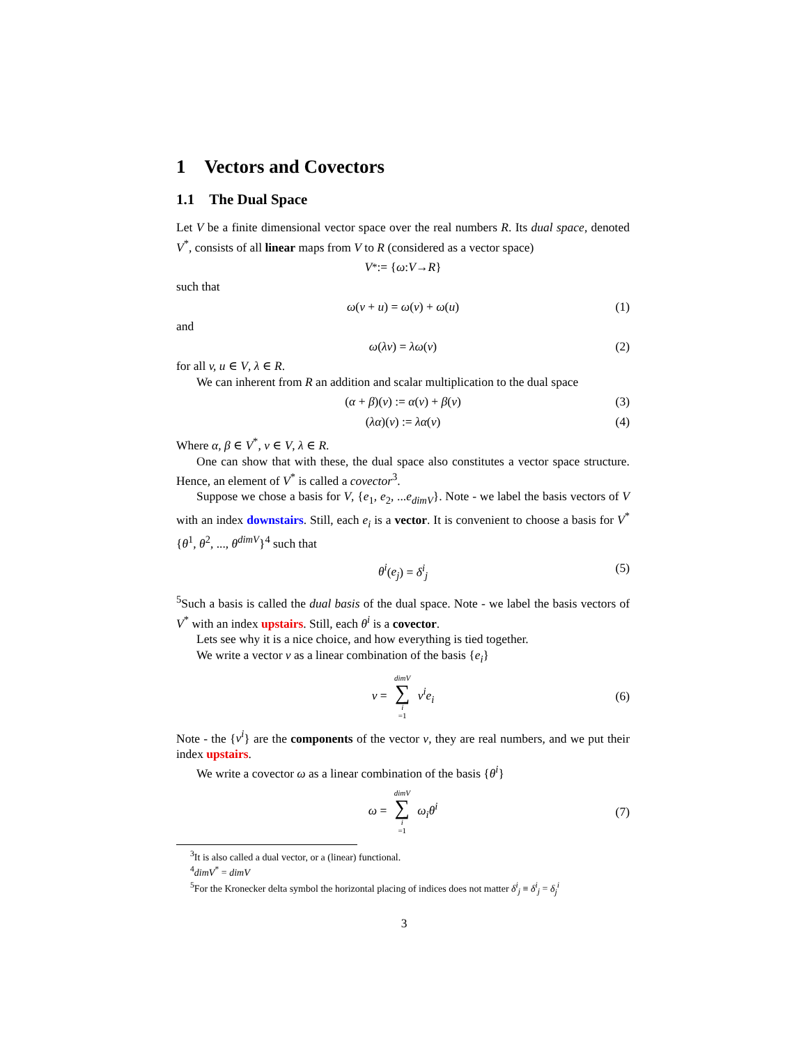1 Vectors and Covectors
1.1 The Dual Space
Let V be a finite dimensional vector space over the real numbers R. Its dual space, denoted V<sup>*</sup>, consists of all linear maps from V to R (considered as a vector space)
V<sup>*</sup> := { ω : V → R }
such that
ω(v + u) = ω(v) + ω(u) (1)
and
ω(λv) = λω(v) (2)
for all v, u ∈ V, λ ∈ R.
We can inherent from R an addition and scalar multiplication to the dual space
(α + β)(v) := α(v) + β(v) (3)
(λα)(v) := λα(v) (4)
Where α, β ∈ V<sup>*</sup>, v ∈ V, λ ∈ R.
One can show that with these, the dual space also constitutes a vector space structure. Hence, an element of V<sup>*</sup> is called a covector<sup>3</sup>.
Suppose we chose a basis for V, {e<sub>1</sub>, e<sub>2</sub>, ...e<sub>dimV</sub>}. Note - we label the basis vectors of V with an index downstairs. Still, each e<sub>i</sub> is a vector. It is convenient to choose a basis for V<sup>*</sup> {θ<sup>1</sup>, θ<sup>2</sup>, ..., θ<sup>dimV</sup>}<sup>4</sup> such that
θ<sup>i</sup>(e<sub>j</sub>) = δ<sup>i</sup><sub>j</sub> (5)
<sup>5</sup> Such a basis is called the dual basis of the dual space. Note - we label the basis vectors of V<sup>*</sup> with an index upstairs. Still, each θ<sup>i</sup> is a covector.
Lets see why it is a nice choice, and how everything is tied together.
We write a vector v as a linear combination of the basis {e<sub>i</sub>}
v = dimV ∑ i =1 v<sup>i</sup>e<sub>i</sub> (6)
Note - the {v<sup>i</sup>} are the components of the vector v, they are real numbers, and we put their index upstairs.
We write a covector ω as a linear combination of the basis {θ<sup>i</sup>}
ω = dimV ∑ i =1 ω<sub>i</sub>θ<sup>i</sup> (7)
<sup>3</sup> It is also called a dual vector, or a (linear) functional.
<sup>4</sup> dimV<sup>*</sup> = dimV
<sup>5</sup> For the Kronecker delta symbol the horizontal placing of indices does not matter δ<sup>i</sup><sub>j</sub> ≡ δ<sup>i</sup><sub>j</sub> = δ<sub>j</sub><sup>i</sup>
3